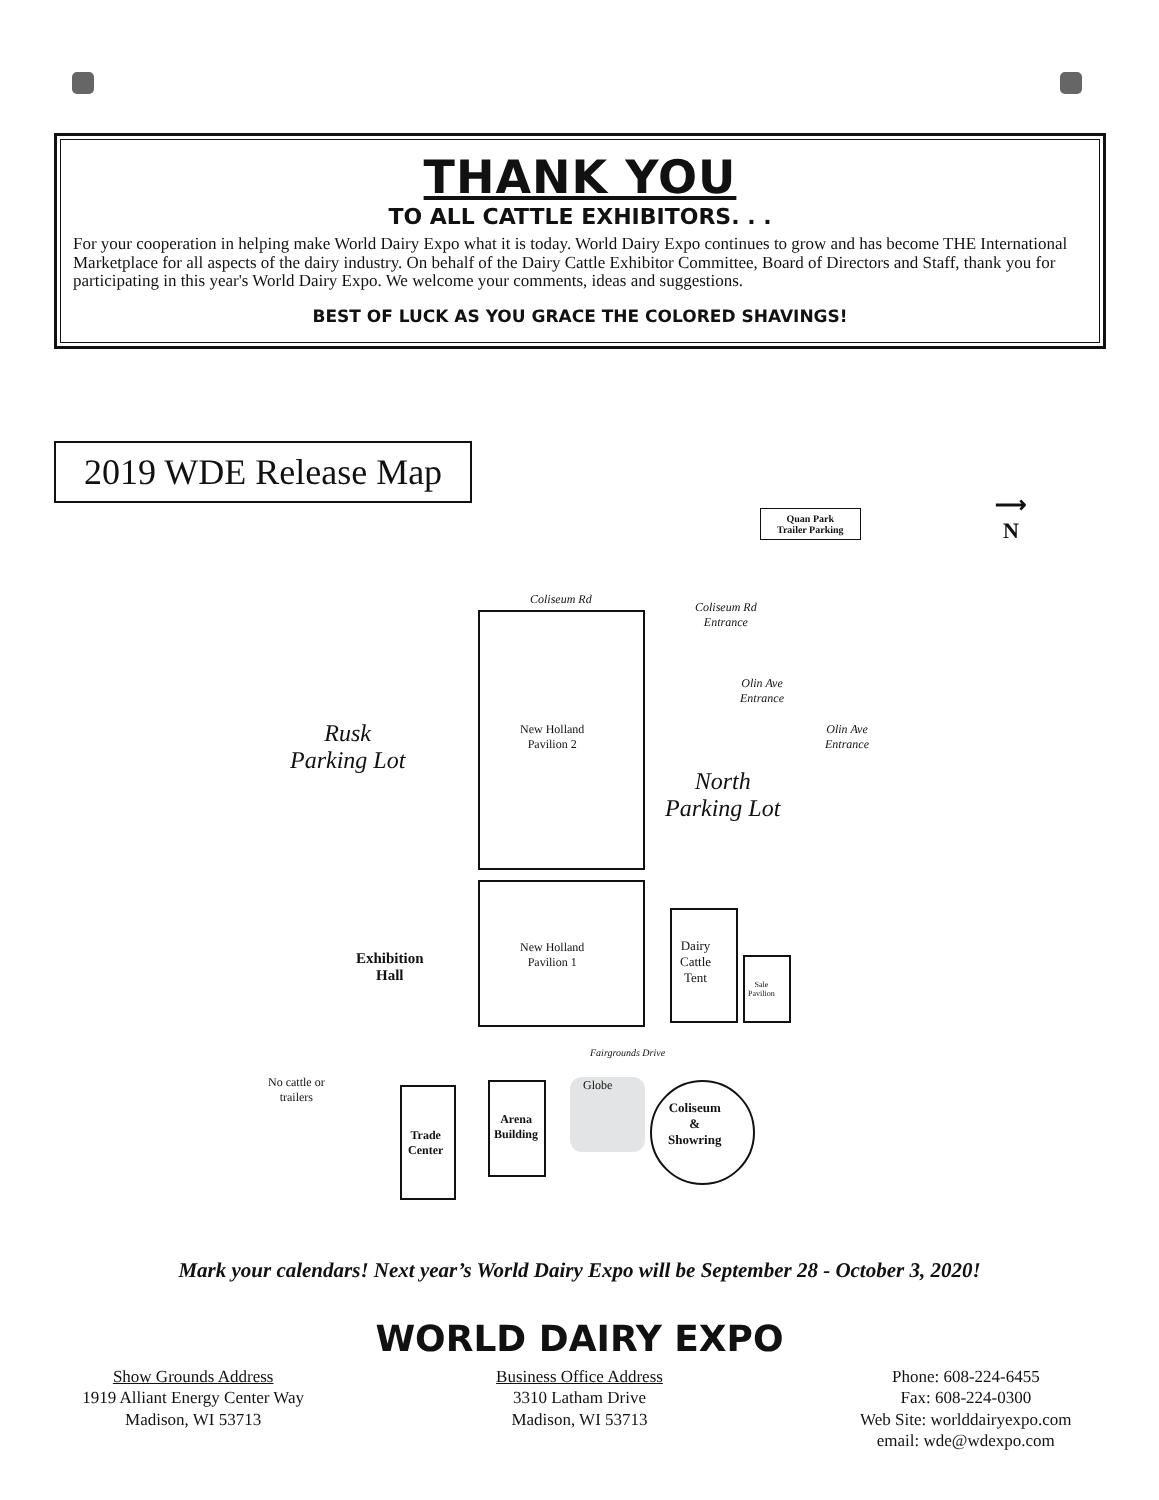THANK YOU
TO ALL CATTLE EXHIBITORS. . .
For your cooperation in helping make World Dairy Expo what it is today. World Dairy Expo continues to grow and has become THE International Marketplace for all aspects of the dairy industry. On behalf of the Dairy Cattle Exhibitor Committee, Board of Directors and Staff, thank you for participating in this year's World Dairy Expo. We welcome your comments, ideas and suggestions.
BEST OF LUCK AS YOU GRACE THE COLORED SHAVINGS!
2019 WDE Release Map
Quan Park
Trailer Parking
⟶
N
Coliseum Rd
Coliseum Rd
Entrance
Olin Ave
Entrance
Olin Ave
Entrance
Rusk
Parking Lot
North
Parking Lot
New Holland
Pavilion 2
New Holland
Pavilion 1
Dairy
Cattle
Tent
Sale
Pavilion
Exhibition
Hall
Fairgrounds Drive
No cattle or
trailers
Trade
Center
Arena
Building
Globe
Coliseum
&
Showring
Mark your calendars! Next year’s World Dairy Expo will be September 28 - October 3, 2020!
WORLD DAIRY EXPO
Show Grounds Address
1919 Alliant Energy Center Way
Madison, WI 53713
Business Office Address
3310 Latham Drive
Madison, WI 53713
Phone: 608-224-6455
Fax: 608-224-0300
Web Site: worlddairyexpo.com
email: wde@wdexpo.com